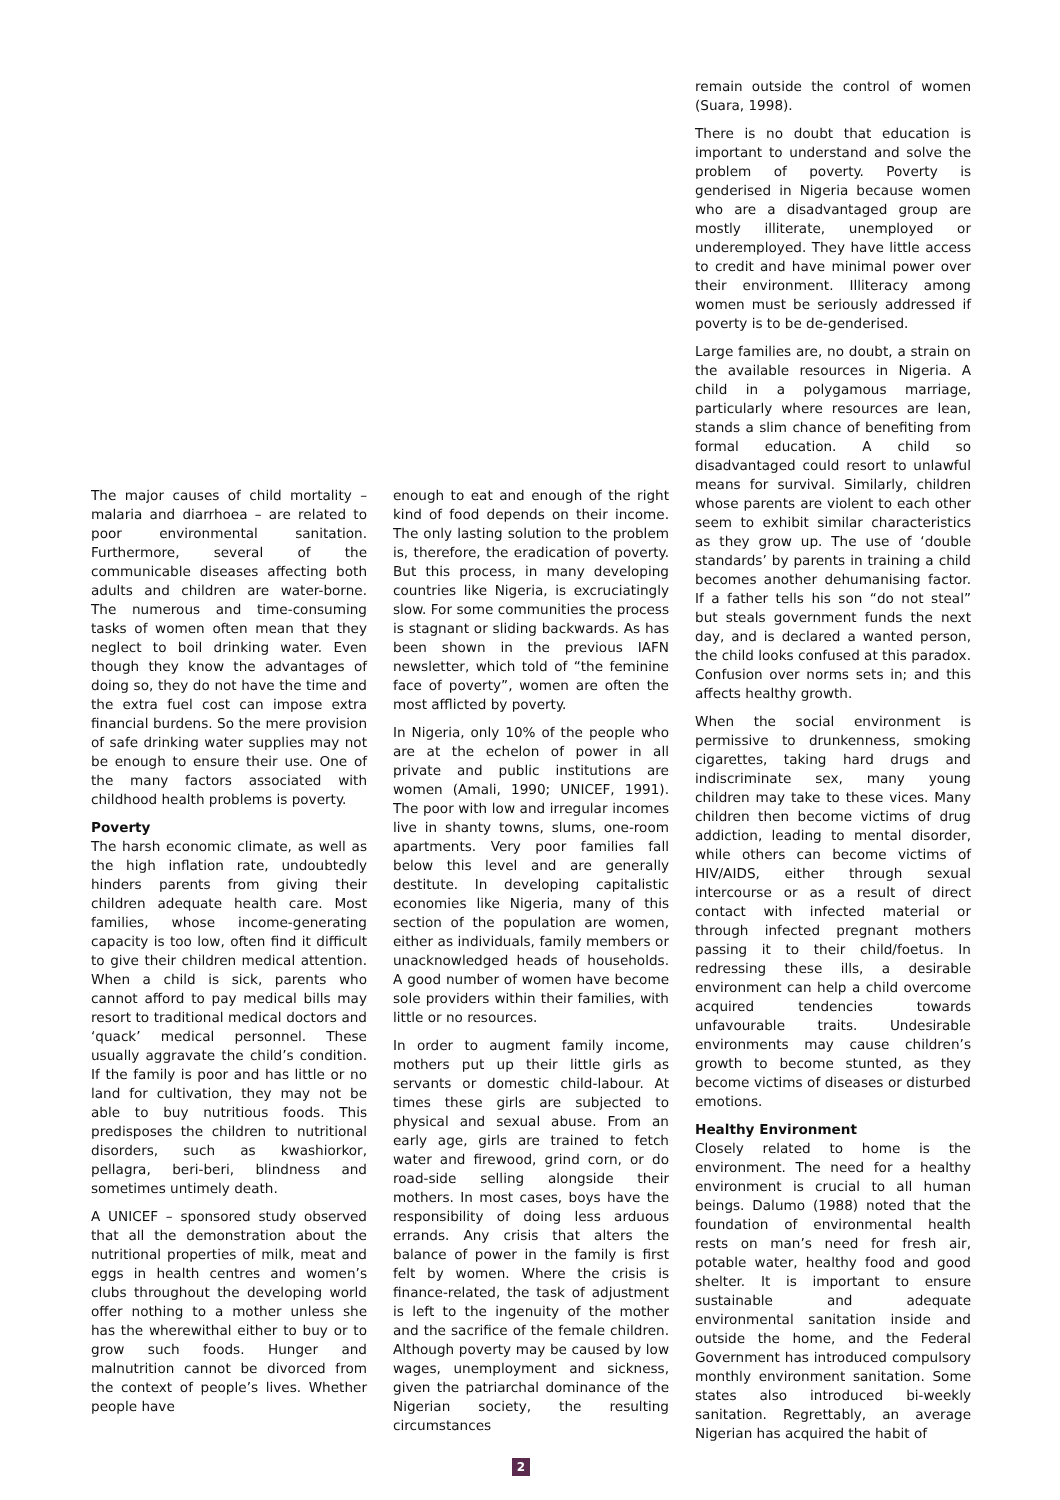The major causes of child mortality – malaria and diarrhoea – are related to poor environmental sanitation. Furthermore, several of the communicable diseases affecting both adults and children are water-borne. The numerous and time-consuming tasks of women often mean that they neglect to boil drinking water. Even though they know the advantages of doing so, they do not have the time and the extra fuel cost can impose extra financial burdens. So the mere provision of safe drinking water supplies may not be enough to ensure their use. One of the many factors associated with childhood health problems is poverty.
Poverty
The harsh economic climate, as well as the high inflation rate, undoubtedly hinders parents from giving their children adequate health care. Most families, whose income-generating capacity is too low, often find it difficult to give their children medical attention. When a child is sick, parents who cannot afford to pay medical bills may resort to traditional medical doctors and ‘quack’ medical personnel. These usually aggravate the child’s condition. If the family is poor and has little or no land for cultivation, they may not be able to buy nutritious foods. This predisposes the children to nutritional disorders, such as kwashiorkor, pellagra, beri-beri, blindness and sometimes untimely death.
A UNICEF – sponsored study observed that all the demonstration about the nutritional properties of milk, meat and eggs in health centres and women’s clubs throughout the developing world offer nothing to a mother unless she has the wherewithal either to buy or to grow such foods. Hunger and malnutrition cannot be divorced from the context of people’s lives. Whether people have
enough to eat and enough of the right kind of food depends on their income. The only lasting solution to the problem is, therefore, the eradication of poverty. But this process, in many developing countries like Nigeria, is excruciatingly slow. For some communities the process is stagnant or sliding backwards. As has been shown in the previous IAFN newsletter, which told of “the feminine face of poverty”, women are often the most afflicted by poverty.
In Nigeria, only 10% of the people who are at the echelon of power in all private and public institutions are women (Amali, 1990; UNICEF, 1991). The poor with low and irregular incomes live in shanty towns, slums, one-room apartments. Very poor families fall below this level and are generally destitute. In developing capitalistic economies like Nigeria, many of this section of the population are women, either as individuals, family members or unacknowledged heads of households. A good number of women have become sole providers within their families, with little or no resources.
In order to augment family income, mothers put up their little girls as servants or domestic child-labour. At times these girls are subjected to physical and sexual abuse. From an early age, girls are trained to fetch water and firewood, grind corn, or do road-side selling alongside their mothers. In most cases, boys have the responsibility of doing less arduous errands. Any crisis that alters the balance of power in the family is first felt by women. Where the crisis is finance-related, the task of adjustment is left to the ingenuity of the mother and the sacrifice of the female children. Although poverty may be caused by low wages, unemployment and sickness, given the patriarchal dominance of the Nigerian society, the resulting circumstances
remain outside the control of women (Suara, 1998).
There is no doubt that education is important to understand and solve the problem of poverty. Poverty is genderised in Nigeria because women who are a disadvantaged group are mostly illiterate, unemployed or underemployed. They have little access to credit and have minimal power over their environment. Illiteracy among women must be seriously addressed if poverty is to be de-genderised.
Large families are, no doubt, a strain on the available resources in Nigeria. A child in a polygamous marriage, particularly where resources are lean, stands a slim chance of benefiting from formal education. A child so disadvantaged could resort to unlawful means for survival. Similarly, children whose parents are violent to each other seem to exhibit similar characteristics as they grow up. The use of ‘double standards’ by parents in training a child becomes another dehumanising factor. If a father tells his son “do not steal” but steals government funds the next day, and is declared a wanted person, the child looks confused at this paradox. Confusion over norms sets in; and this affects healthy growth.
When the social environment is permissive to drunkenness, smoking cigarettes, taking hard drugs and indiscriminate sex, many young children may take to these vices. Many children then become victims of drug addiction, leading to mental disorder, while others can become victims of HIV/AIDS, either through sexual intercourse or as a result of direct contact with infected material or through infected pregnant mothers passing it to their child/foetus. In redressing these ills, a desirable environment can help a child overcome acquired tendencies towards unfavourable traits. Undesirable environments may cause children’s growth to become stunted, as they become victims of diseases or disturbed emotions.
Healthy Environment
Closely related to home is the environment. The need for a healthy environment is crucial to all human beings. Dalumo (1988) noted that the foundation of environmental health rests on man’s need for fresh air, potable water, healthy food and good shelter. It is important to ensure sustainable and adequate environmental sanitation inside and outside the home, and the Federal Government has introduced compulsory monthly environment sanitation. Some states also introduced bi-weekly sanitation. Regrettably, an average Nigerian has acquired the habit of
2